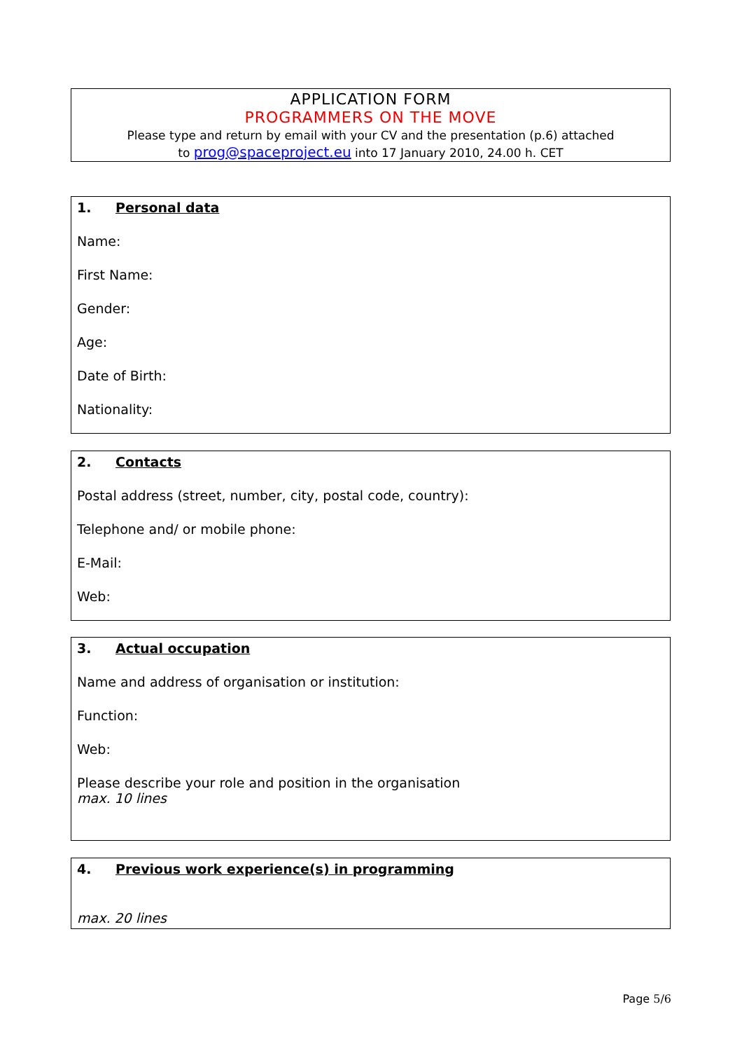APPLICATION FORM
PROGRAMMERS ON THE MOVE
Please type and return by email with your CV and the presentation (p.6) attached
to prog@spaceproject.eu into 17 January 2010, 24.00 h. CET
1. Personal data
Name:
First Name:
Gender:
Age:
Date of Birth:
Nationality:
2. Contacts
Postal address (street, number, city, postal code, country):
Telephone and/ or mobile phone:
E-Mail:
Web:
3. Actual occupation
Name and address of organisation or institution:
Function:
Web:
Please describe your role and position in the organisation
max. 10 lines
4. Previous work experience(s) in programming
max. 20 lines
Page 5/6